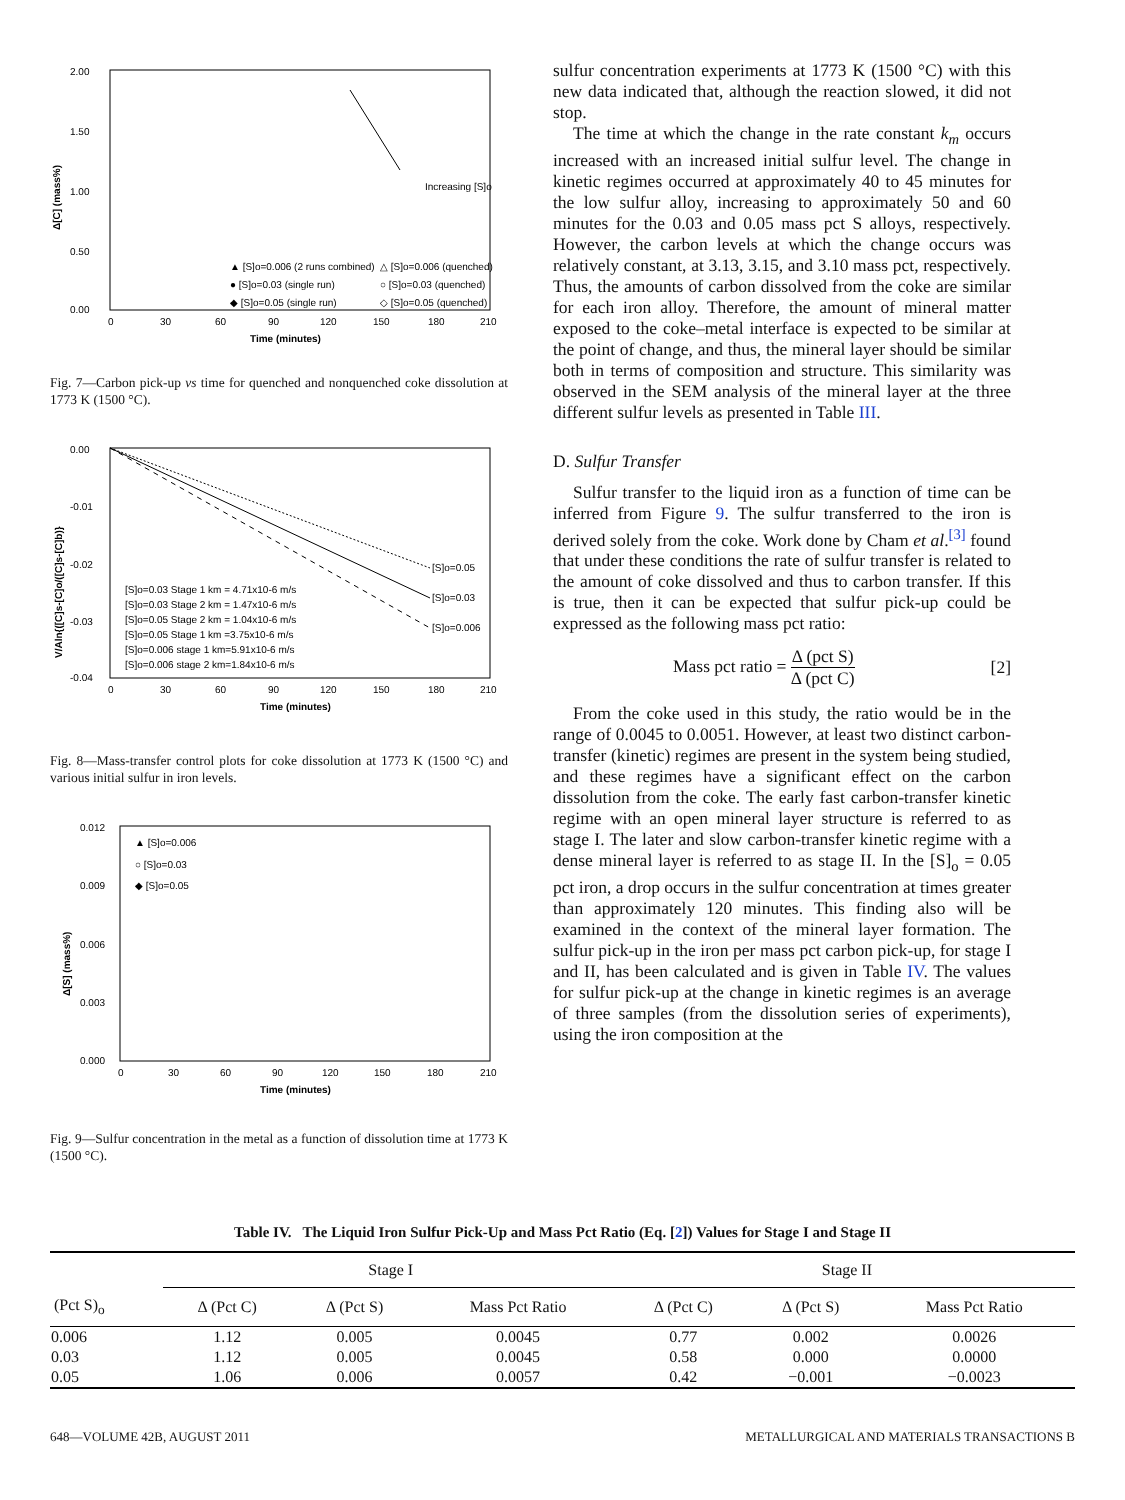2.00
1.50
1.00
0.50
0.00
0
30
60
90
120
150
180
210
Time (minutes)
Δ[C] (mass%)
Increasing [S]o
▲ [S]o=0.006 (2 runs combined)
△ [S]o=0.006 (quenched)
● [S]o=0.03 (single run)
○ [S]o=0.03 (quenched)
◆ [S]o=0.05 (single run)
◇ [S]o=0.05 (quenched)
Fig. 7—Carbon pick-up vs time for quenched and nonquenched coke dissolution at 1773 K (1500 °C).
0.00
-0.01
-0.02
-0.03
-0.04
0
30
60
90
120
150
180
210
Time (minutes)
V/Aln{([C]s-[C]o/([C]s-[C]b)}
[S]o=0.05
[S]o=0.03
[S]o=0.006
[S]o=0.03 Stage 1 km = 4.71x10-6 m/s
[S]o=0.03 Stage 2 km = 1.47x10-6 m/s
[S]o=0.05 Stage 2 km = 1.04x10-6 m/s
[S]o=0.05 Stage 1 km =3.75x10-6 m/s
[S]o=0.006 stage 1 km=5.91x10-6 m/s
[S]o=0.006 stage 2 km=1.84x10-6 m/s
Fig. 8—Mass-transfer control plots for coke dissolution at 1773 K (1500 °C) and various initial sulfur in iron levels.
0.012
0.009
0.006
0.003
0.000
0
30
60
90
120
150
180
210
Time (minutes)
Δ[S] (mass%)
▲ [S]o=0.006
○ [S]o=0.03
◆ [S]o=0.05
Fig. 9—Sulfur concentration in the metal as a function of dissolution time at 1773 K (1500 °C).
sulfur concentration experiments at 1773 K (1500 °C) with this new data indicated that, although the reaction slowed, it did not stop.
The time at which the change in the rate constant k<sub>m</sub> occurs increased with an increased initial sulfur level. The change in kinetic regimes occurred at approximately 40 to 45 minutes for the low sulfur alloy, increasing to approximately 50 and 60 minutes for the 0.03 and 0.05 mass pct S alloys, respectively. However, the carbon levels at which the change occurs was relatively constant, at 3.13, 3.15, and 3.10 mass pct, respectively. Thus, the amounts of carbon dissolved from the coke are similar for each iron alloy. Therefore, the amount of mineral matter exposed to the coke–metal interface is expected to be similar at the point of change, and thus, the mineral layer should be similar both in terms of composition and structure. This similarity was observed in the SEM analysis of the mineral layer at the three different sulfur levels as presented in Table III.
D. Sulfur Transfer
Sulfur transfer to the liquid iron as a function of time can be inferred from Figure 9. The sulfur transferred to the iron is derived solely from the coke. Work done by Cham et al.<sup>[3]</sup> found that under these conditions the rate of sulfur transfer is related to the amount of coke dissolved and thus to carbon transfer. If this is true, then it can be expected that sulfur pick-up could be expressed as the following mass pct ratio:
Mass pct ratio = Δ (pct S) Δ (pct C) [2]
From the coke used in this study, the ratio would be in the range of 0.0045 to 0.0051. However, at least two distinct carbon-transfer (kinetic) regimes are present in the system being studied, and these regimes have a significant effect on the carbon dissolution from the coke. The early fast carbon-transfer kinetic regime with an open mineral layer structure is referred to as stage I. The later and slow carbon-transfer kinetic regime with a dense mineral layer is referred to as stage II. In the [S]<sub>o</sub> = 0.05 pct iron, a drop occurs in the sulfur concentration at times greater than approximately 120 minutes. This finding also will be examined in the context of the mineral layer formation. The sulfur pick-up in the iron per mass pct carbon pick-up, for stage I and II, has been calculated and is given in Table IV. The values for sulfur pick-up at the change in kinetic regimes is an average of three samples (from the dissolution series of experiments), using the iron composition at the
Table IV. The Liquid Iron Sulfur Pick-Up and Mass Pct Ratio (Eq. [2]) Values for Stage I and Stage II
| | Stage I | | | Stage II | | |
| --- | --- | --- | --- | --- | --- | --- |
| (Pct S)<sub>o</sub> | Δ (Pct C) | Δ (Pct S) | Mass Pct Ratio | Δ (Pct C) | Δ (Pct S) | Mass Pct Ratio |
| 0.006 | 1.12 | 0.005 | 0.0045 | 0.77 | 0.002 | 0.0026 |
| 0.03 | 1.12 | 0.005 | 0.0045 | 0.58 | 0.000 | 0.0000 |
| 0.05 | 1.06 | 0.006 | 0.0057 | 0.42 | −0.001 | −0.0023 |
648—VOLUME 42B, AUGUST 2011 METALLURGICAL AND MATERIALS TRANSACTIONS B